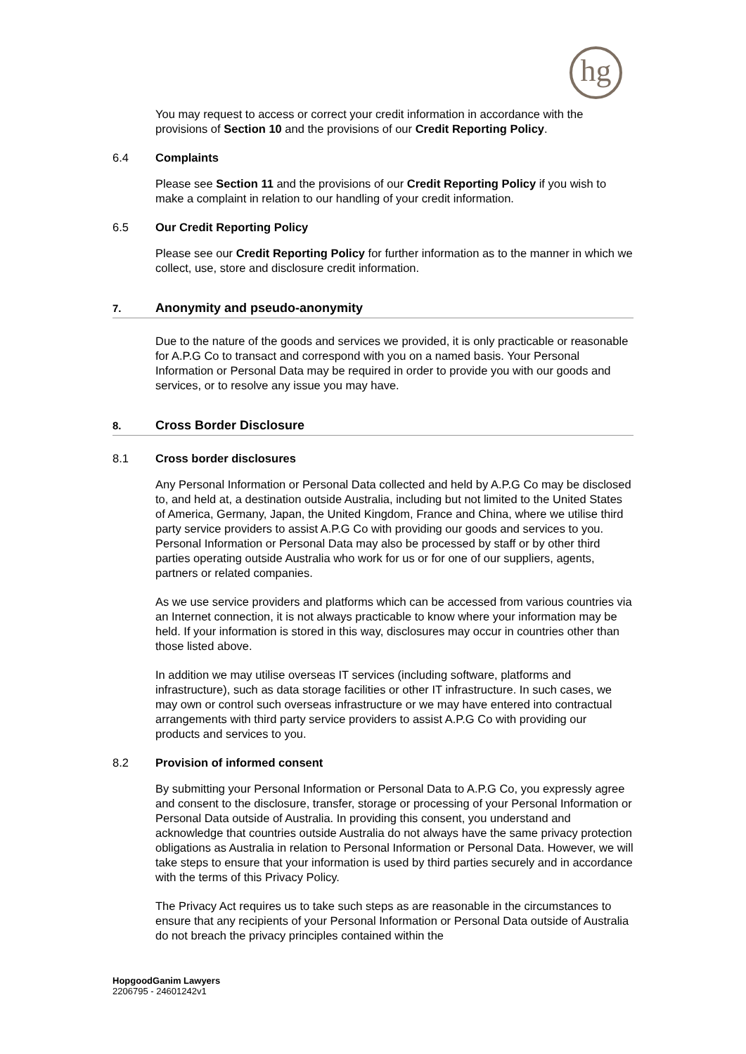hg
You may request to access or correct your credit information in accordance with the provisions of Section 10 and the provisions of our Credit Reporting Policy.
6.4 Complaints
Please see Section 11 and the provisions of our Credit Reporting Policy if you wish to make a complaint in relation to our handling of your credit information.
6.5 Our Credit Reporting Policy
Please see our Credit Reporting Policy for further information as to the manner in which we collect, use, store and disclosure credit information.
7. Anonymity and pseudo-anonymity
Due to the nature of the goods and services we provided, it is only practicable or reasonable for A.P.G Co to transact and correspond with you on a named basis. Your Personal Information or Personal Data may be required in order to provide you with our goods and services, or to resolve any issue you may have.
8. Cross Border Disclosure
8.1 Cross border disclosures
Any Personal Information or Personal Data collected and held by A.P.G Co may be disclosed to, and held at, a destination outside Australia, including but not limited to the United States of America, Germany, Japan, the United Kingdom, France and China, where we utilise third party service providers to assist A.P.G Co with providing our goods and services to you. Personal Information or Personal Data may also be processed by staff or by other third parties operating outside Australia who work for us or for one of our suppliers, agents, partners or related companies.
As we use service providers and platforms which can be accessed from various countries via an Internet connection, it is not always practicable to know where your information may be held. If your information is stored in this way, disclosures may occur in countries other than those listed above.
In addition we may utilise overseas IT services (including software, platforms and infrastructure), such as data storage facilities or other IT infrastructure. In such cases, we may own or control such overseas infrastructure or we may have entered into contractual arrangements with third party service providers to assist A.P.G Co with providing our products and services to you.
8.2 Provision of informed consent
By submitting your Personal Information or Personal Data to A.P.G Co, you expressly agree and consent to the disclosure, transfer, storage or processing of your Personal Information or Personal Data outside of Australia. In providing this consent, you understand and acknowledge that countries outside Australia do not always have the same privacy protection obligations as Australia in relation to Personal Information or Personal Data. However, we will take steps to ensure that your information is used by third parties securely and in accordance with the terms of this Privacy Policy.
The Privacy Act requires us to take such steps as are reasonable in the circumstances to ensure that any recipients of your Personal Information or Personal Data outside of Australia do not breach the privacy principles contained within the
HopgoodGanim Lawyers
2206795 - 24601242v1